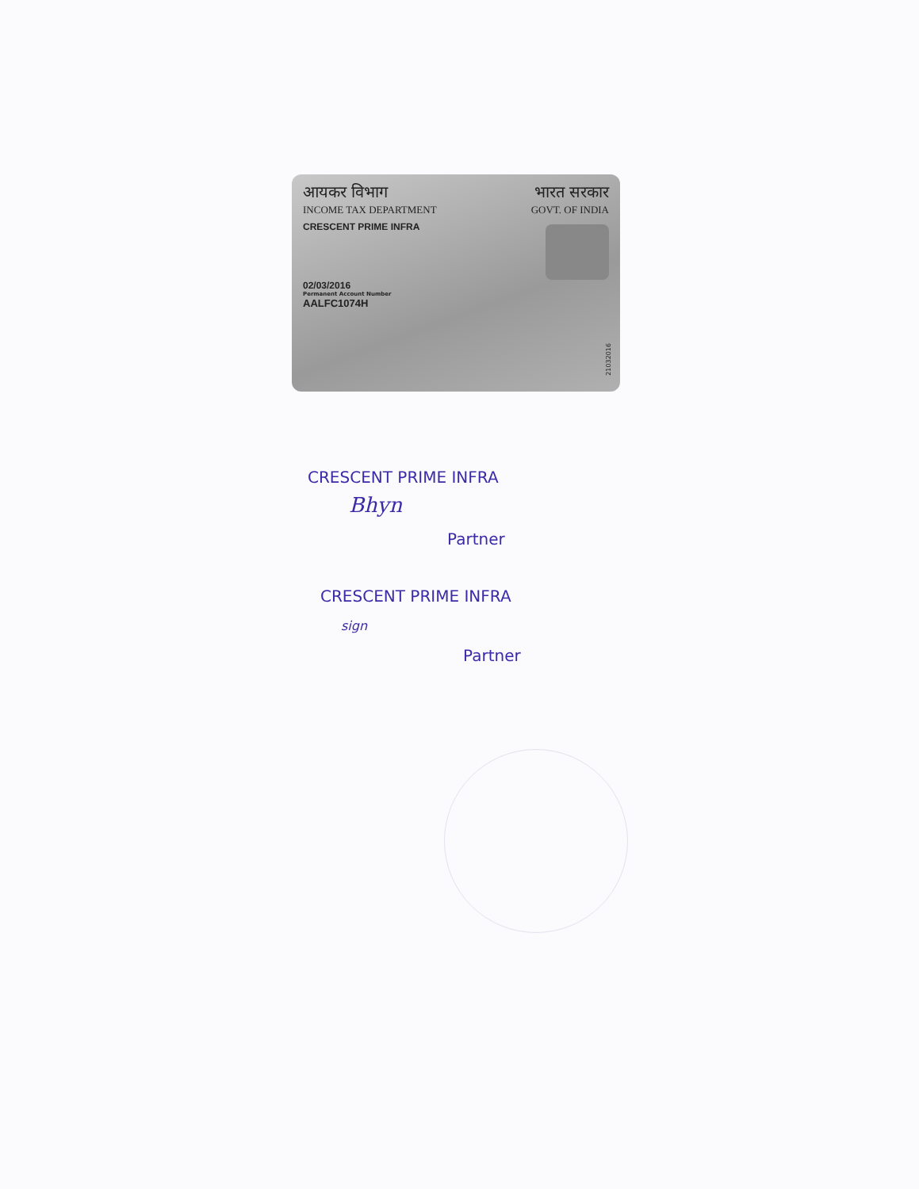आयकर विभाग
INCOME TAX DEPARTMENT
भारत सरकार
GOVT. OF INDIA
CRESCENT PRIME INFRA
02/03/2016
Permanent Account Number
AALFC1074H
21032016
CRESCENT PRIME INFRA
Bhyn
Partner
CRESCENT PRIME INFRA
sign
Partner